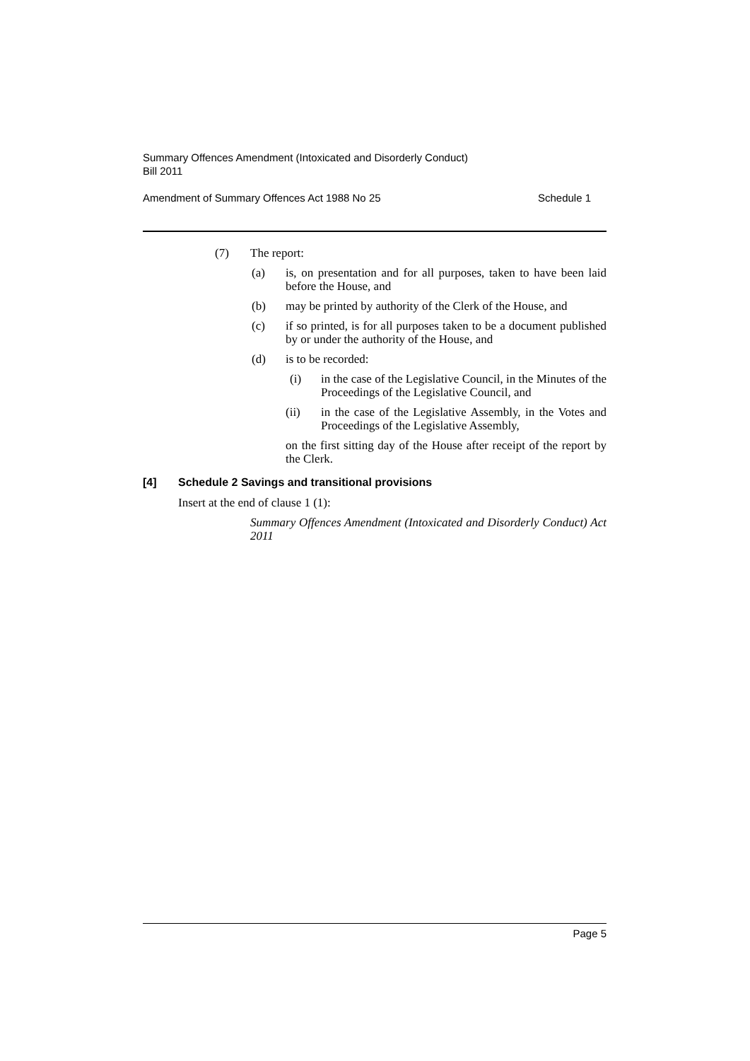Summary Offences Amendment (Intoxicated and Disorderly Conduct)
Bill 2011
Amendment of Summary Offences Act 1988 No 25 Schedule 1
(7) The report:
(a) is, on presentation and for all purposes, taken to have been laid before the House, and
(b) may be printed by authority of the Clerk of the House, and
(c) if so printed, is for all purposes taken to be a document published by or under the authority of the House, and
(d) is to be recorded:
(i) in the case of the Legislative Council, in the Minutes of the Proceedings of the Legislative Council, and
(ii) in the case of the Legislative Assembly, in the Votes and Proceedings of the Legislative Assembly,
on the first sitting day of the House after receipt of the report by the Clerk.
[4] Schedule 2 Savings and transitional provisions
Insert at the end of clause 1 (1):
Summary Offences Amendment (Intoxicated and Disorderly Conduct) Act 2011
Page 5